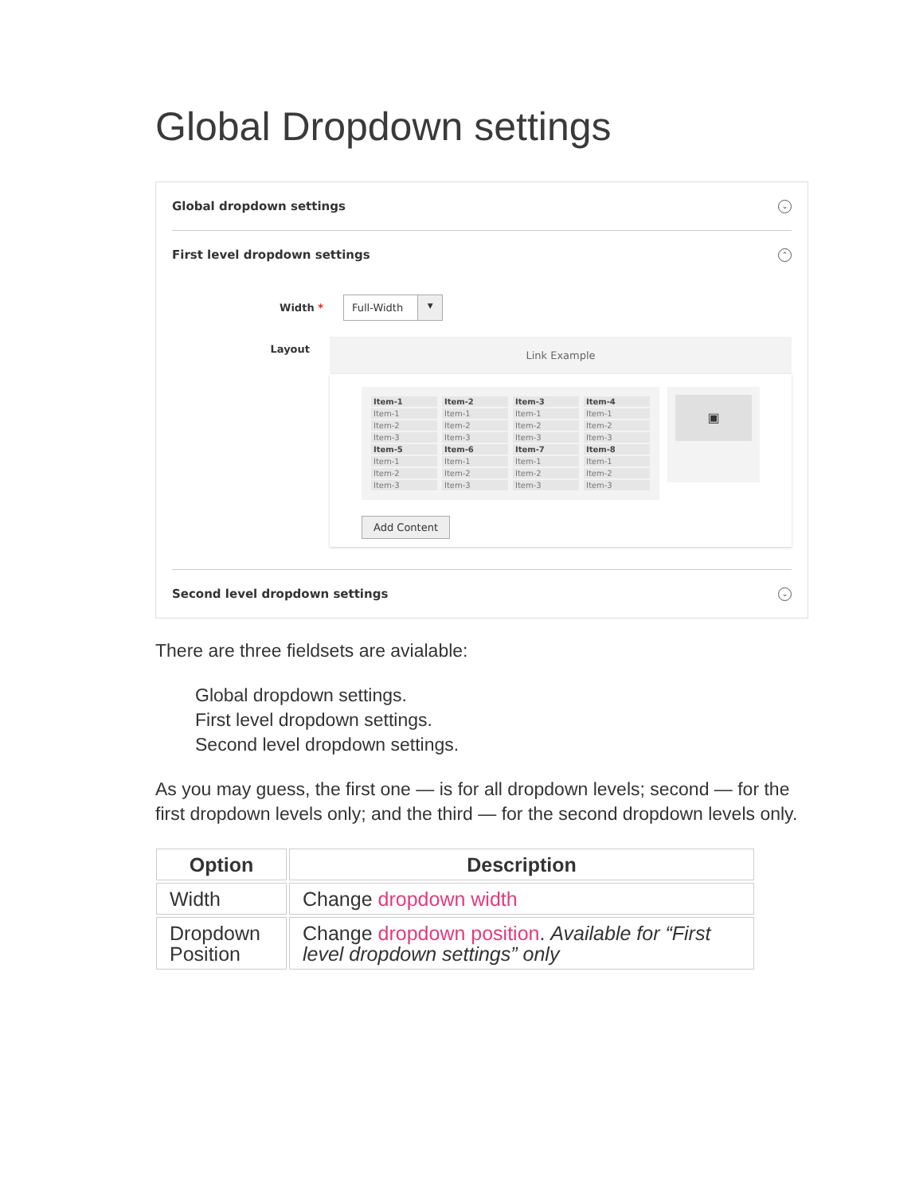Global Dropdown settings
Global dropdown settings ⌄
First level dropdown settings ⌃
Width *
Full-Width ▼
Layout
Link Example
Item-1
Item-2
Item-3
Item-4
Item-1
Item-1
Item-1
Item-1
Item-2
Item-2
Item-2
Item-2
Item-3
Item-3
Item-3
Item-3
Item-5
Item-6
Item-7
Item-8
Item-1
Item-1
Item-1
Item-1
Item-2
Item-2
Item-2
Item-2
Item-3
Item-3
Item-3
Item-3
▣
Add Content
Second level dropdown settings ⌄
There are three fieldsets are avialable:
Global dropdown settings.
First level dropdown settings.
Second level dropdown settings.
As you may guess, the first one — is for all dropdown levels; second — for the first dropdown levels only; and the third — for the second dropdown levels only.
| Option | Description |
| --- | --- |
| Width | Change dropdown width |
| Dropdown Position | Change dropdown position . Available for “First level dropdown settings” only |